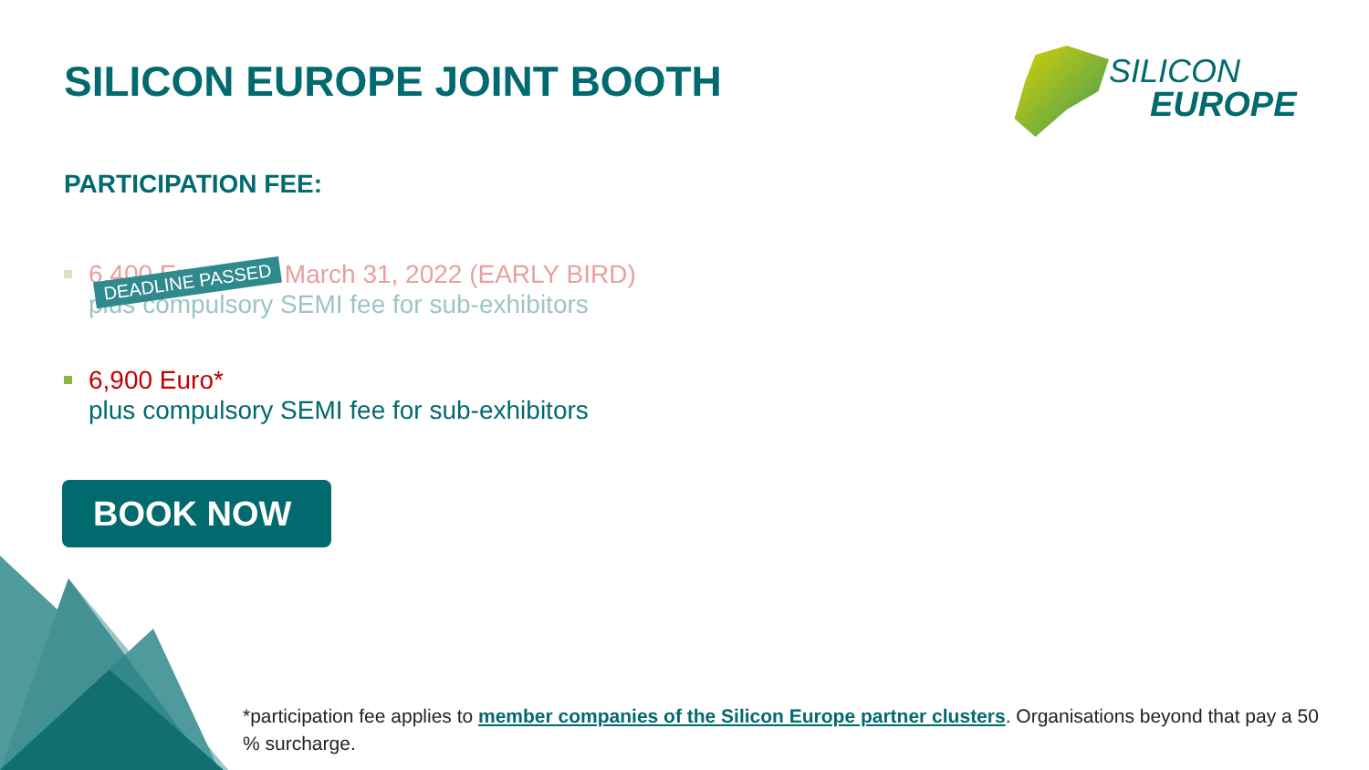SILICON EUROPE JOINT BOOTH
SILICON
EUROPE
PARTICIPATION FEE:
6,400 Euro* until March 31, 2022 (EARLY BIRD)
plus compulsory SEMI fee for sub-exhibitors
DEADLINE PASSED
6,900 Euro*
plus compulsory SEMI fee for sub-exhibitors
BOOK NOW
*participation fee applies to member companies of the Silicon Europe partner clusters. Organisations beyond that pay a 50 % surcharge.